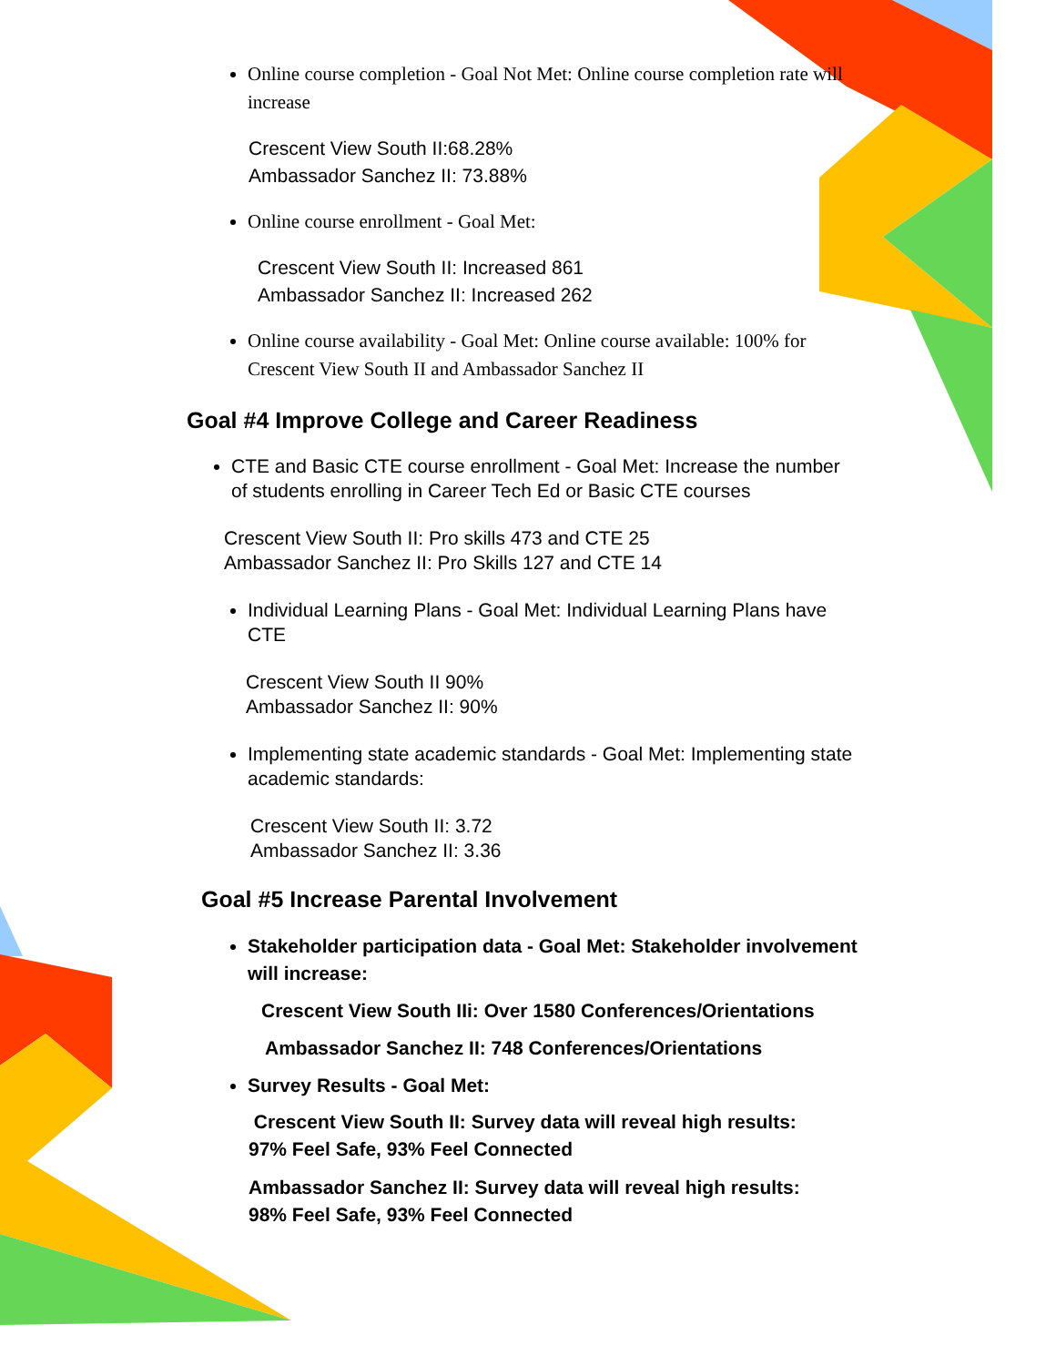Online course completion - Goal Not Met: Online course completion rate will increase
Crescent View South II:68.28%
Ambassador Sanchez II: 73.88%
Online course enrollment - Goal Met:
Crescent View South II: Increased 861
Ambassador Sanchez II: Increased 262
Online course availability - Goal Met: Online course available: 100% for Crescent View South II and Ambassador Sanchez II
Goal #4 Improve College and Career Readiness
CTE and Basic CTE course enrollment - Goal Met: Increase the number of students enrolling in Career Tech Ed or Basic CTE courses
Crescent View South II: Pro skills 473 and CTE 25
Ambassador Sanchez II: Pro Skills 127 and CTE 14
Individual Learning Plans - Goal Met: Individual Learning Plans have CTE
Crescent View South II 90%
Ambassador Sanchez II: 90%
Implementing state academic standards - Goal Met: Implementing state academic standards:
Crescent View South II: 3.72
Ambassador Sanchez II: 3.36
Goal #5 Increase Parental Involvement
Stakeholder participation data - Goal Met: Stakeholder involvement will increase:
Crescent View South IIi: Over 1580 Conferences/Orientations
Ambassador Sanchez II: 748 Conferences/Orientations
Survey Results - Goal Met:
Crescent View South II: Survey data will reveal high results:
97% Feel Safe, 93% Feel Connected
Ambassador Sanchez II: Survey data will reveal high results:
98% Feel Safe, 93% Feel Connected